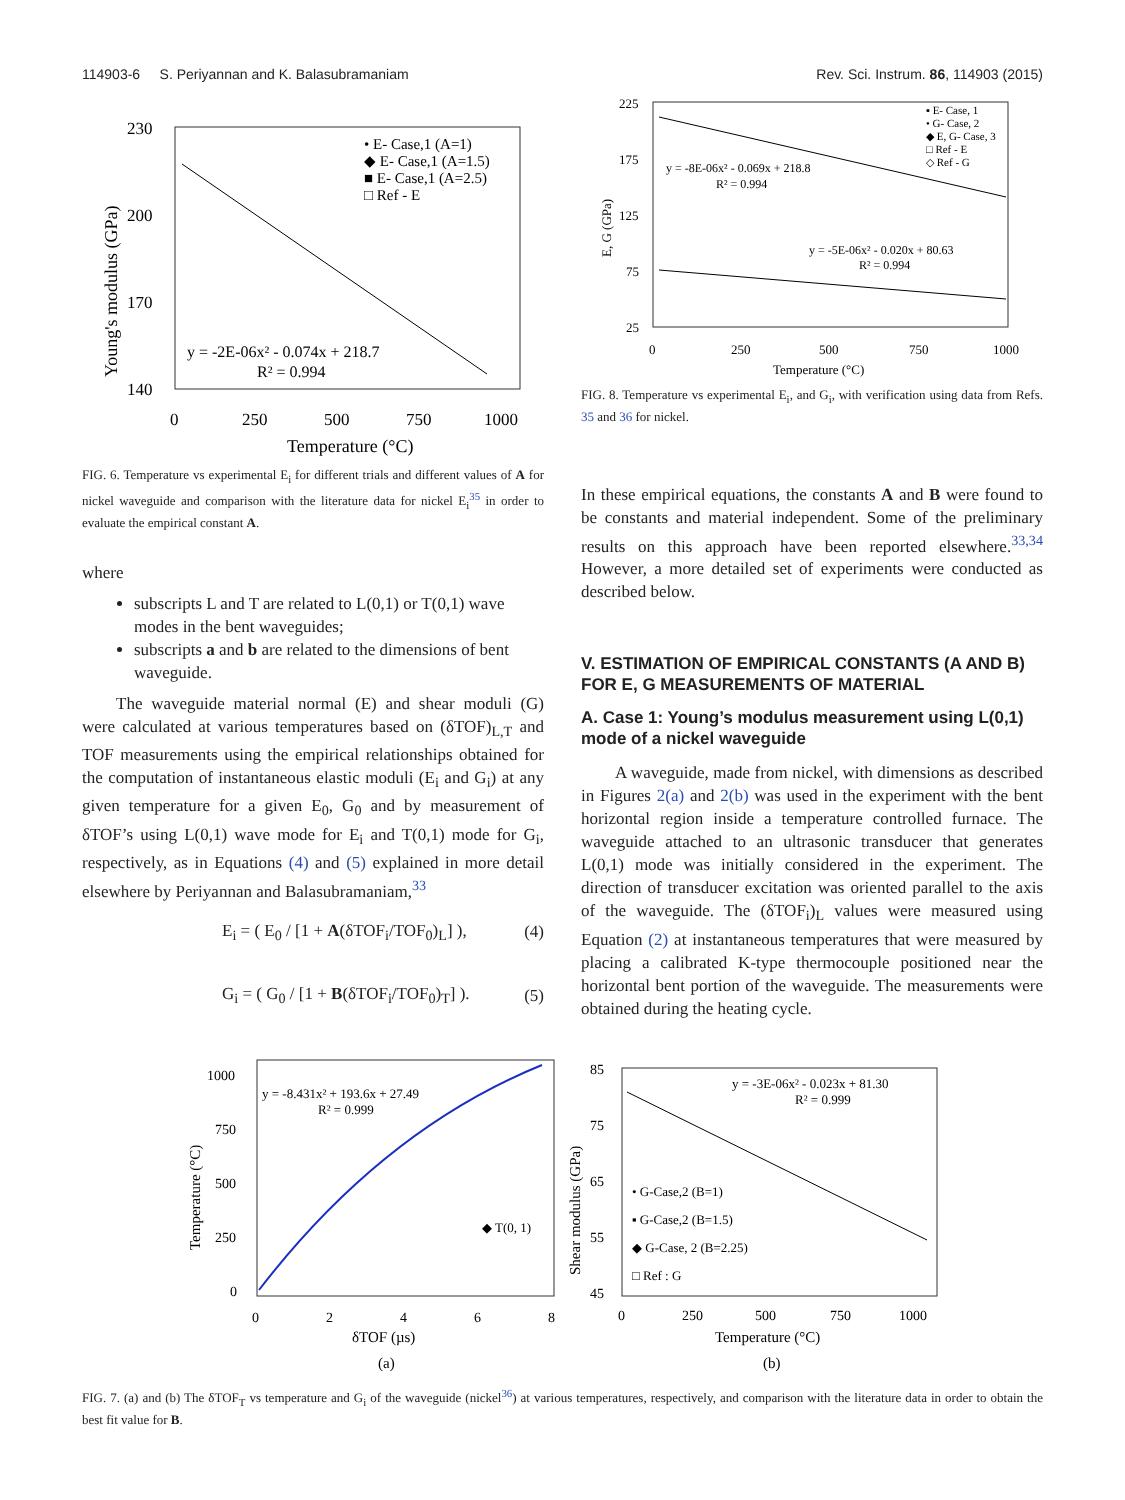114903-6 S. Periyannan and K. Balasubramaniam Rev. Sci. Instrum. 86, 114903 (2015)
230
200
170
140
0
250
500
750
1000
Temperature (°C)
Young's modulus (GPa)
• E- Case,1 (A=1)
◆ E- Case,1 (A=1.5)
■ E- Case,1 (A=2.5)
□ Ref - E
y = -2E-06x² - 0.074x + 218.7
R² = 0.994
FIG. 6. Temperature vs experimental E<sub>i</sub> for different trials and different values of A for nickel waveguide and comparison with the literature data for nickel E<sub>i</sub><sup>35</sup> in order to evaluate the empirical constant A.
where
subscripts L and T are related to L(0,1) or T(0,1) wave modes in the bent waveguides;
subscripts a and b are related to the dimensions of bent waveguide.
The waveguide material normal (E) and shear moduli (G) were calculated at various temperatures based on (δTOF)<sub>L,T</sub> and TOF measurements using the empirical relationships obtained for the computation of instantaneous elastic moduli (E<sub>i</sub> and G<sub>i</sub>) at any given temperature for a given E<sub>0</sub>, G<sub>0</sub> and by measurement of δTOF’s using L(0,1) wave mode for E<sub>i</sub> and T(0,1) mode for G<sub>i</sub>, respectively, as in Equations (4) and (5) explained in more detail elsewhere by Periyannan and Balasubramaniam,<sup>33</sup>
E<sub>i</sub> = ( E<sub>0</sub> / [1 + A(δTOF<sub>i</sub>/TOF<sub>0</sub>)<sub>L</sub>] ), (4)
G<sub>i</sub> = ( G<sub>0</sub> / [1 + B(δTOF<sub>i</sub>/TOF<sub>0</sub>)<sub>T</sub>] ). (5)
225
175
125
75
25
0
250
500
750
1000
Temperature (°C)
E, G (GPa)
y = -8E-06x² - 0.069x + 218.8
R² = 0.994
y = -5E-06x² - 0.020x + 80.63
R² = 0.994
▪ E- Case, 1
• G- Case, 2
◆ E, G- Case, 3
□ Ref - E
◇ Ref - G
FIG. 8. Temperature vs experimental E<sub>i</sub>, and G<sub>i</sub>, with verification using data from Refs. 35 and 36 for nickel.
In these empirical equations, the constants A and B were found to be constants and material independent. Some of the preliminary results on this approach have been reported elsewhere.<sup>33,34</sup> However, a more detailed set of experiments were conducted as described below.
V. ESTIMATION OF EMPIRICAL CONSTANTS (A AND B) FOR E, G MEASUREMENTS OF MATERIAL
A. Case 1: Young’s modulus measurement using L(0,1) mode of a nickel waveguide
A waveguide, made from nickel, with dimensions as described in Figures 2(a) and 2(b) was used in the experiment with the bent horizontal region inside a temperature controlled furnace. The waveguide attached to an ultrasonic transducer that generates L(0,1) mode was initially considered in the experiment. The direction of transducer excitation was oriented parallel to the axis of the waveguide. The (δTOF<sub>i</sub>)<sub>L</sub> values were measured using Equation (2) at instantaneous temperatures that were measured by placing a calibrated K-type thermocouple positioned near the horizontal bent portion of the waveguide. The measurements were obtained during the heating cycle.
1000
750
500
250
0
0
2
4
6
8
δTOF (µs)
(a)
Temperature (°C)
y = -8.431x² + 193.6x + 27.49
R² = 0.999
◆ T(0, 1)
85
75
65
55
45
0
250
500
750
1000
Temperature (°C)
(b)
Shear modulus (GPa)
y = -3E-06x² - 0.023x + 81.30
R² = 0.999
• G-Case,2 (B=1)
▪ G-Case,2 (B=1.5)
◆ G-Case, 2 (B=2.25)
□ Ref : G
FIG. 7. (a) and (b) The δTOF<sub>T</sub> vs temperature and G<sub>i</sub> of the waveguide (nickel<sup>36</sup>) at various temperatures, respectively, and comparison with the literature data in order to obtain the best fit value for B.